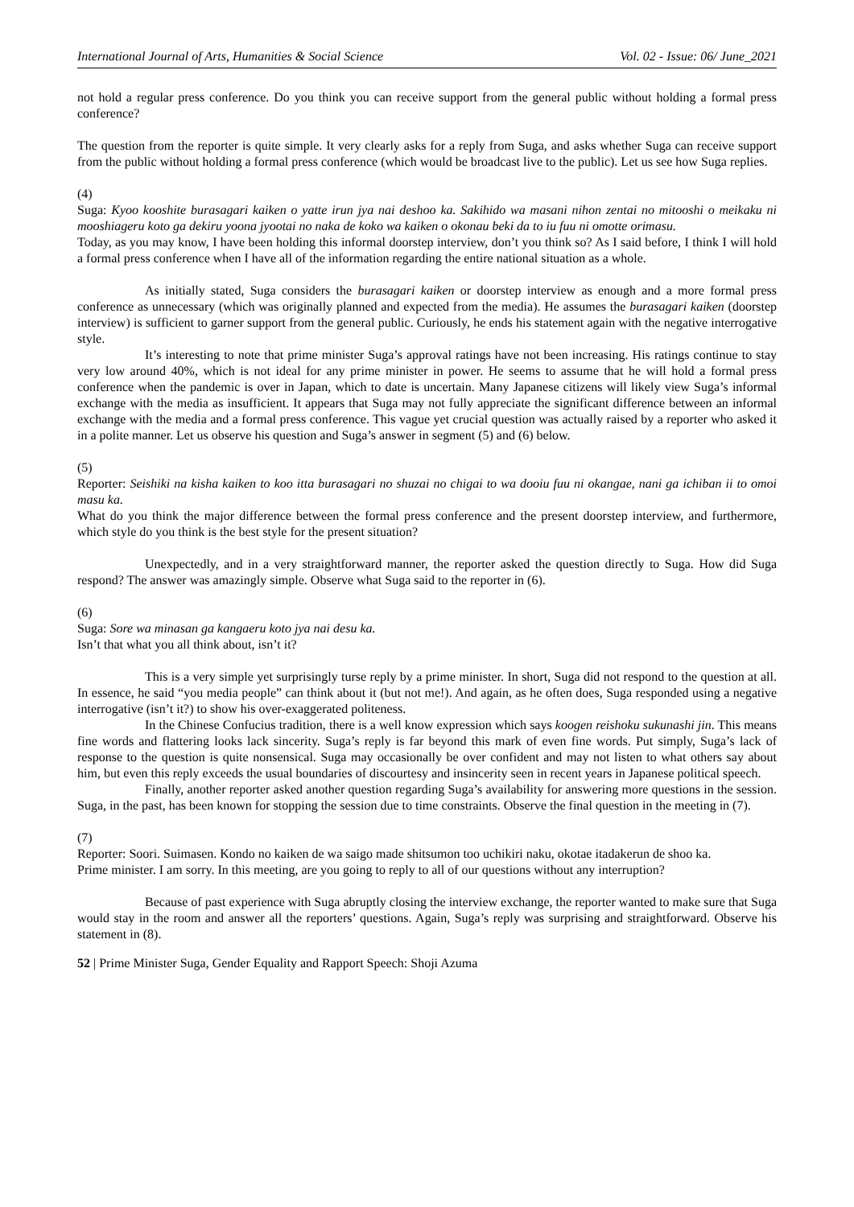International Journal of Arts, Humanities & Social Science Vol. 02 - Issue: 06/ June_2021
not hold a regular press conference. Do you think you can receive support from the general public without holding a formal press conference?
The question from the reporter is quite simple. It very clearly asks for a reply from Suga, and asks whether Suga can receive support from the public without holding a formal press conference (which would be broadcast live to the public). Let us see how Suga replies.
(4)
Suga: Kyoo kooshite burasagari kaiken o yatte irun jya nai deshoo ka. Sakihido wa masani nihon zentai no mitooshi o meikaku ni mooshiageru koto ga dekiru yoona jyootai no naka de koko wa kaiken o okonau beki da to iu fuu ni omotte orimasu.
Today, as you may know, I have been holding this informal doorstep interview, don’t you think so? As I said before, I think I will hold a formal press conference when I have all of the information regarding the entire national situation as a whole.
As initially stated, Suga considers the burasagari kaiken or doorstep interview as enough and a more formal press conference as unnecessary (which was originally planned and expected from the media). He assumes the burasagari kaiken (doorstep interview) is sufficient to garner support from the general public. Curiously, he ends his statement again with the negative interrogative style.
It’s interesting to note that prime minister Suga’s approval ratings have not been increasing. His ratings continue to stay very low around 40%, which is not ideal for any prime minister in power. He seems to assume that he will hold a formal press conference when the pandemic is over in Japan, which to date is uncertain. Many Japanese citizens will likely view Suga’s informal exchange with the media as insufficient. It appears that Suga may not fully appreciate the significant difference between an informal exchange with the media and a formal press conference. This vague yet crucial question was actually raised by a reporter who asked it in a polite manner. Let us observe his question and Suga’s answer in segment (5) and (6) below.
(5)
Reporter: Seishiki na kisha kaiken to koo itta burasagari no shuzai no chigai to wa dooiu fuu ni okangae, nani ga ichiban ii to omoi masu ka.
What do you think the major difference between the formal press conference and the present doorstep interview, and furthermore, which style do you think is the best style for the present situation?
Unexpectedly, and in a very straightforward manner, the reporter asked the question directly to Suga. How did Suga respond? The answer was amazingly simple. Observe what Suga said to the reporter in (6).
(6)
Suga: Sore wa minasan ga kangaeru koto jya nai desu ka.
Isn’t that what you all think about, isn’t it?
This is a very simple yet surprisingly turse reply by a prime minister. In short, Suga did not respond to the question at all. In essence, he said “you media people” can think about it (but not me!). And again, as he often does, Suga responded using a negative interrogative (isn’t it?) to show his over-exaggerated politeness.
In the Chinese Confucius tradition, there is a well know expression which says koogen reishoku sukunashi jin. This means fine words and flattering looks lack sincerity. Suga’s reply is far beyond this mark of even fine words. Put simply, Suga’s lack of response to the question is quite nonsensical. Suga may occasionally be over confident and may not listen to what others say about him, but even this reply exceeds the usual boundaries of discourtesy and insincerity seen in recent years in Japanese political speech.
Finally, another reporter asked another question regarding Suga’s availability for answering more questions in the session. Suga, in the past, has been known for stopping the session due to time constraints. Observe the final question in the meeting in (7).
(7)
Reporter: Soori. Suimasen. Kondo no kaiken de wa saigo made shitsumon too uchikiri naku, okotae itadakerun de shoo ka.
Prime minister. I am sorry. In this meeting, are you going to reply to all of our questions without any interruption?
Because of past experience with Suga abruptly closing the interview exchange, the reporter wanted to make sure that Suga would stay in the room and answer all the reporters’ questions. Again, Suga’s reply was surprising and straightforward. Observe his statement in (8).
52 | Prime Minister Suga, Gender Equality and Rapport Speech: Shoji Azuma